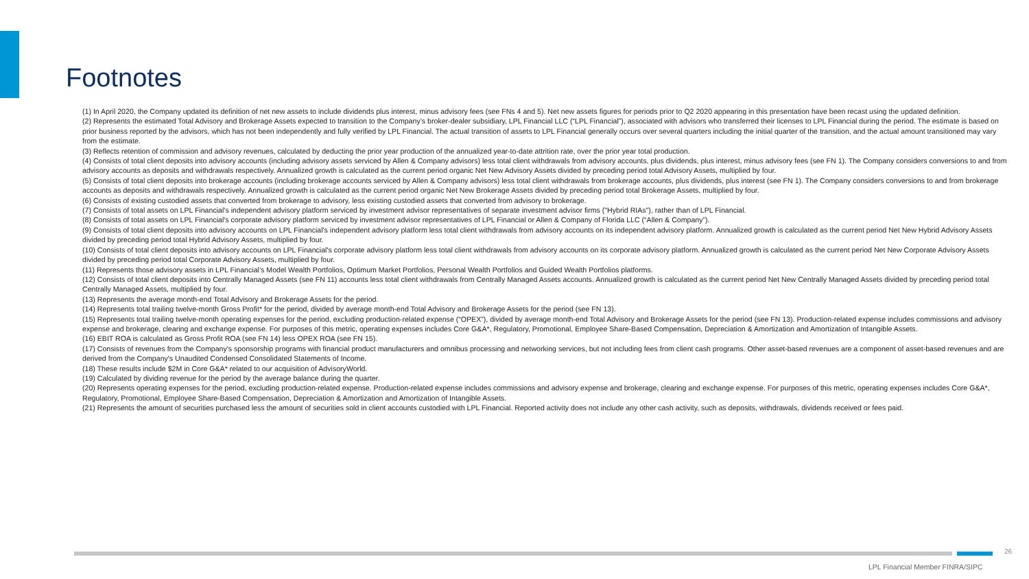Footnotes
(1) In April 2020, the Company updated its definition of net new assets to include dividends plus interest, minus advisory fees (see FNs 4 and 5). Net new assets figures for periods prior to Q2 2020 appearing in this presentation have been recast using the updated definition.
(2) Represents the estimated Total Advisory and Brokerage Assets expected to transition to the Company’s broker-dealer subsidiary, LPL Financial LLC (“LPL Financial”), associated with advisors who transferred their licenses to LPL Financial during the period. The estimate is based on prior business reported by the advisors, which has not been independently and fully verified by LPL Financial. The actual transition of assets to LPL Financial generally occurs over several quarters including the initial quarter of the transition, and the actual amount transitioned may vary from the estimate.
(3) Reflects retention of commission and advisory revenues, calculated by deducting the prior year production of the annualized year-to-date attrition rate, over the prior year total production.
(4) Consists of total client deposits into advisory accounts (including advisory assets serviced by Allen & Company advisors) less total client withdrawals from advisory accounts, plus dividends, plus interest, minus advisory fees (see FN 1). The Company considers conversions to and from advisory accounts as deposits and withdrawals respectively. Annualized growth is calculated as the current period organic Net New Advisory Assets divided by preceding period total Advisory Assets, multiplied by four.
(5) Consists of total client deposits into brokerage accounts (including brokerage accounts serviced by Allen & Company advisors) less total client withdrawals from brokerage accounts, plus dividends, plus interest (see FN 1). The Company considers conversions to and from brokerage accounts as deposits and withdrawals respectively. Annualized growth is calculated as the current period organic Net New Brokerage Assets divided by preceding period total Brokerage Assets, multiplied by four.
(6) Consists of existing custodied assets that converted from brokerage to advisory, less existing custodied assets that converted from advisory to brokerage.
(7) Consists of total assets on LPL Financial’s independent advisory platform serviced by investment advisor representatives of separate investment advisor firms ("Hybrid RIAs"), rather than of LPL Financial.
(8) Consists of total assets on LPL Financial's corporate advisory platform serviced by investment advisor representatives of LPL Financial or Allen & Company of Florida LLC (“Allen & Company”).
(9) Consists of total client deposits into advisory accounts on LPL Financial's independent advisory platform less total client withdrawals from advisory accounts on its independent advisory platform. Annualized growth is calculated as the current period Net New Hybrid Advisory Assets divided by preceding period total Hybrid Advisory Assets, multiplied by four.
(10) Consists of total client deposits into advisory accounts on LPL Financial's corporate advisory platform less total client withdrawals from advisory accounts on its corporate advisory platform. Annualized growth is calculated as the current period Net New Corporate Advisory Assets divided by preceding period total Corporate Advisory Assets, multiplied by four.
(11) Represents those advisory assets in LPL Financial’s Model Wealth Portfolios, Optimum Market Portfolios, Personal Wealth Portfolios and Guided Wealth Portfolios platforms.
(12) Consists of total client deposits into Centrally Managed Assets (see FN 11) accounts less total client withdrawals from Centrally Managed Assets accounts. Annualized growth is calculated as the current period Net New Centrally Managed Assets divided by preceding period total Centrally Managed Assets, multiplied by four.
(13) Represents the average month-end Total Advisory and Brokerage Assets for the period.
(14) Represents total trailing twelve-month Gross Profit* for the period, divided by average month-end Total Advisory and Brokerage Assets for the period (see FN 13).
(15) Represents total trailing twelve-month operating expenses for the period, excluding production-related expense (“OPEX”), divided by average month-end Total Advisory and Brokerage Assets for the period (see FN 13). Production-related expense includes commissions and advisory expense and brokerage, clearing and exchange expense. For purposes of this metric, operating expenses includes Core G&A*, Regulatory, Promotional, Employee Share-Based Compensation, Depreciation & Amortization and Amortization of Intangible Assets.
(16) EBIT ROA is calculated as Gross Profit ROA (see FN 14) less OPEX ROA (see FN 15).
(17) Consists of revenues from the Company's sponsorship programs with financial product manufacturers and omnibus processing and networking services, but not including fees from client cash programs. Other asset-based revenues are a component of asset-based revenues and are derived from the Company's Unaudited Condensed Consolidated Statements of Income.
(18) These results include $2M in Core G&A* related to our acquisition of AdvisoryWorld.
(19) Calculated by dividing revenue for the period by the average balance during the quarter.
(20) Represents operating expenses for the period, excluding production-related expense. Production-related expense includes commissions and advisory expense and brokerage, clearing and exchange expense. For purposes of this metric, operating expenses includes Core G&A*, Regulatory, Promotional, Employee Share-Based Compensation, Depreciation & Amortization and Amortization of Intangible Assets.
(21) Represents the amount of securities purchased less the amount of securities sold in client accounts custodied with LPL Financial. Reported activity does not include any other cash activity, such as deposits, withdrawals, dividends received or fees paid.
26
LPL Financial Member FINRA/SIPC